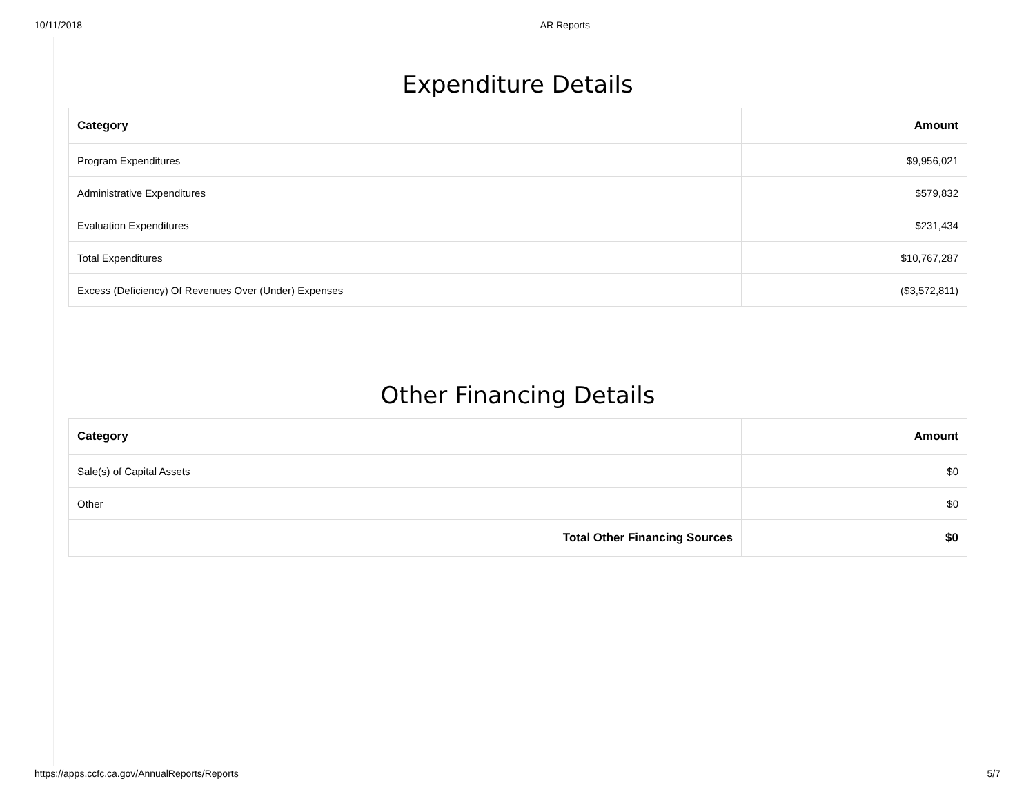10/11/2018 AR Reports
Expenditure Details
| Category | Amount |
| --- | --- |
| Program Expenditures | $9,956,021 |
| Administrative Expenditures | $579,832 |
| Evaluation Expenditures | $231,434 |
| Total Expenditures | $10,767,287 |
| Excess (Deficiency) Of Revenues Over (Under) Expenses | ($3,572,811) |
Other Financing Details
| Category | Amount |
| --- | --- |
| Sale(s) of Capital Assets | $0 |
| Other | $0 |
| Total Other Financing Sources | $0 |
https://apps.ccfc.ca.gov/AnnualReports/Reports 5/7